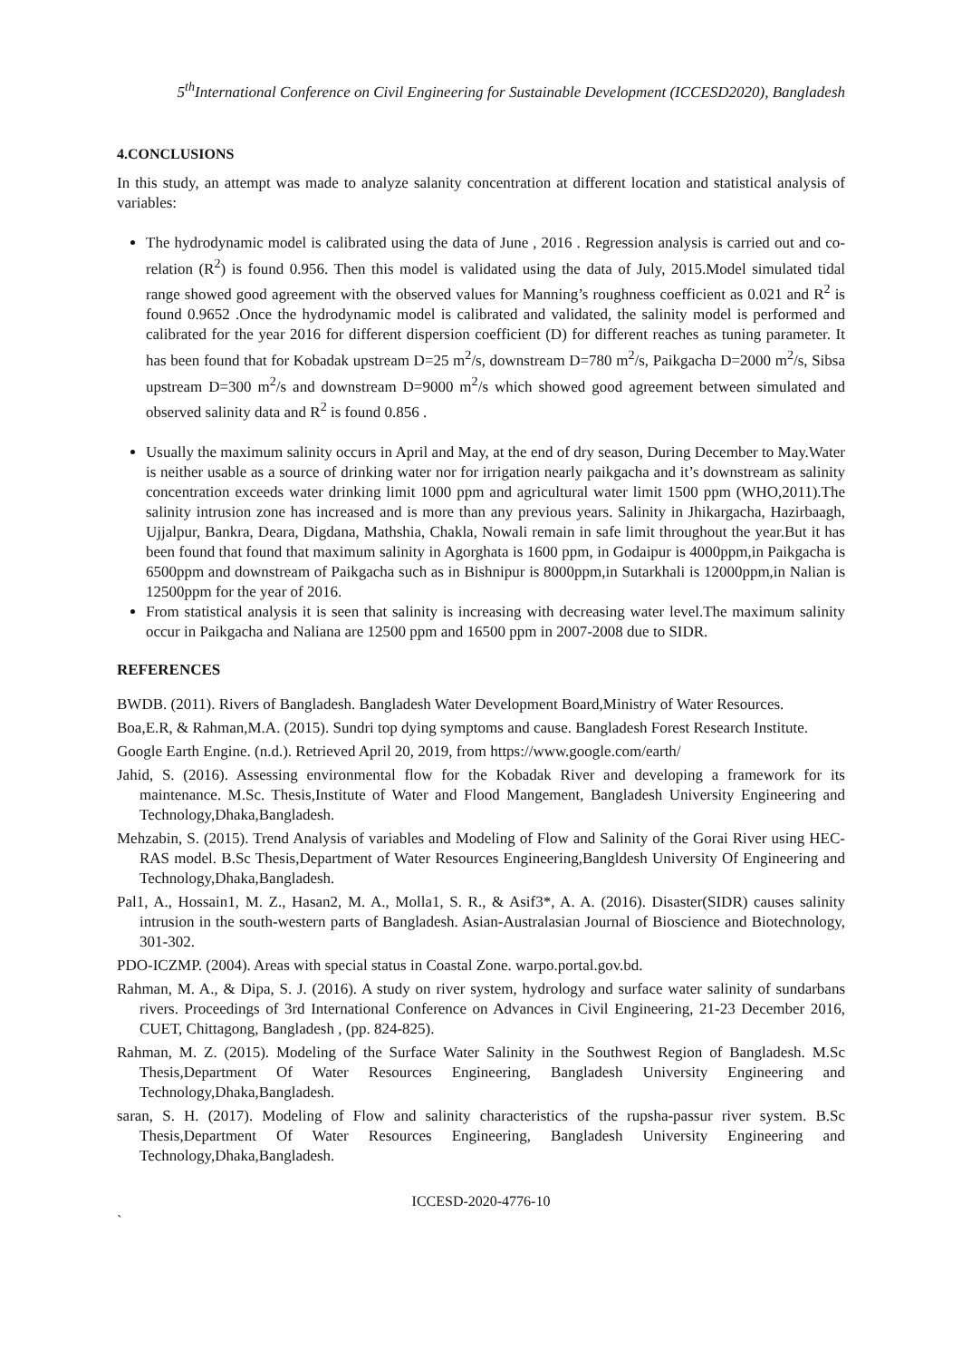5<sup>th</sup>International Conference on Civil Engineering for Sustainable Development (ICCESD2020), Bangladesh
4.CONCLUSIONS
In this study, an attempt was made to analyze salanity concentration at different location and statistical analysis of variables:
The hydrodynamic model is calibrated using the data of June , 2016 . Regression analysis is carried out and co-relation (R<sup>2</sup>) is found 0.956. Then this model is validated using the data of July, 2015.Model simulated tidal range showed good agreement with the observed values for Manning’s roughness coefficient as 0.021 and R<sup>2</sup> is found 0.9652 .Once the hydrodynamic model is calibrated and validated, the salinity model is performed and calibrated for the year 2016 for different dispersion coefficient (D) for different reaches as tuning parameter. It has been found that for Kobadak upstream D=25 m<sup>2</sup>/s, downstream D=780 m<sup>2</sup>/s, Paikgacha D=2000 m<sup>2</sup>/s, Sibsa upstream D=300 m<sup>2</sup>/s and downstream D=9000 m<sup>2</sup>/s which showed good agreement between simulated and observed salinity data and R<sup>2</sup> is found 0.856 .
Usually the maximum salinity occurs in April and May, at the end of dry season, During December to May.Water is neither usable as a source of drinking water nor for irrigation nearly paikgacha and it’s downstream as salinity concentration exceeds water drinking limit 1000 ppm and agricultural water limit 1500 ppm (WHO,2011).The salinity intrusion zone has increased and is more than any previous years. Salinity in Jhikargacha, Hazirbaagh, Ujjalpur, Bankra, Deara, Digdana, Mathshia, Chakla, Nowali remain in safe limit throughout the year.But it has been found that found that maximum salinity in Agorghata is 1600 ppm, in Godaipur is 4000ppm,in Paikgacha is 6500ppm and downstream of Paikgacha such as in Bishnipur is 8000ppm,in Sutarkhali is 12000ppm,in Nalian is 12500ppm for the year of 2016.
From statistical analysis it is seen that salinity is increasing with decreasing water level.The maximum salinity occur in Paikgacha and Naliana are 12500 ppm and 16500 ppm in 2007-2008 due to SIDR.
REFERENCES
BWDB. (2011). Rivers of Bangladesh. Bangladesh Water Development Board,Ministry of Water Resources.
Boa,E.R, & Rahman,M.A. (2015). Sundri top dying symptoms and cause. Bangladesh Forest Research Institute.
Google Earth Engine. (n.d.). Retrieved April 20, 2019, from https://www.google.com/earth/
Jahid, S. (2016). Assessing environmental flow for the Kobadak River and developing a framework for its maintenance. M.Sc. Thesis,Institute of Water and Flood Mangement, Bangladesh University Engineering and Technology,Dhaka,Bangladesh.
Mehzabin, S. (2015). Trend Analysis of variables and Modeling of Flow and Salinity of the Gorai River using HEC-RAS model. B.Sc Thesis,Department of Water Resources Engineering,Bangldesh University Of Engineering and Technology,Dhaka,Bangladesh.
Pal1, A., Hossain1, M. Z., Hasan2, M. A., Molla1, S. R., & Asif3*, A. A. (2016). Disaster(SIDR) causes salinity intrusion in the south-western parts of Bangladesh. Asian-Australasian Journal of Bioscience and Biotechnology, 301-302.
PDO-ICZMP. (2004). Areas with special status in Coastal Zone. warpo.portal.gov.bd.
Rahman, M. A., & Dipa, S. J. (2016). A study on river system, hydrology and surface water salinity of sundarbans rivers. Proceedings of 3rd International Conference on Advances in Civil Engineering, 21-23 December 2016, CUET, Chittagong, Bangladesh , (pp. 824-825).
Rahman, M. Z. (2015). Modeling of the Surface Water Salinity in the Southwest Region of Bangladesh. M.Sc Thesis,Department Of Water Resources Engineering, Bangladesh University Engineering and Technology,Dhaka,Bangladesh.
saran, S. H. (2017). Modeling of Flow and salinity characteristics of the rupsha-passur river system. B.Sc Thesis,Department Of Water Resources Engineering, Bangladesh University Engineering and Technology,Dhaka,Bangladesh.
ICCESD-2020-4776-10
`